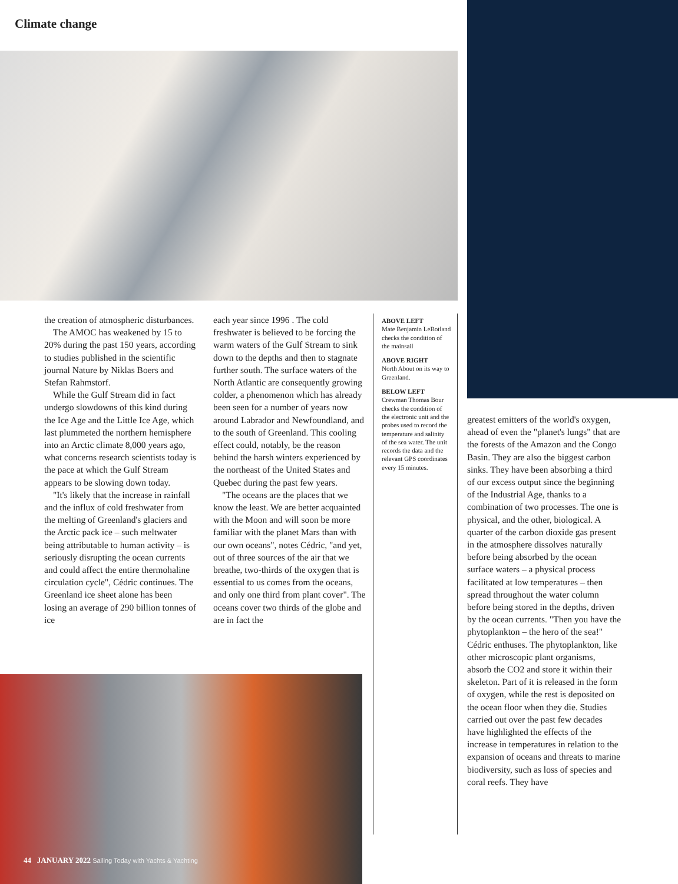Climate change
the creation of atmospheric disturbances.
The AMOC has weakened by 15 to 20% during the past 150 years, according to studies published in the scientific journal Nature by Niklas Boers and Stefan Rahmstorf.
While the Gulf Stream did in fact undergo slowdowns of this kind during the Ice Age and the Little Ice Age, which last plummeted the northern hemisphere into an Arctic climate 8,000 years ago, what concerns research scientists today is the pace at which the Gulf Stream appears to be slowing down today.
"It's likely that the increase in rainfall and the influx of cold freshwater from the melting of Greenland's glaciers and the Arctic pack ice – such meltwater being attributable to human activity – is seriously disrupting the ocean currents and could affect the entire thermohaline circulation cycle", Cédric continues. The Greenland ice sheet alone has been losing an average of 290 billion tonnes of ice
each year since 1996 . The cold freshwater is believed to be forcing the warm waters of the Gulf Stream to sink down to the depths and then to stagnate further south. The surface waters of the North Atlantic are consequently growing colder, a phenomenon which has already been seen for a number of years now around Labrador and Newfoundland, and to the south of Greenland. This cooling effect could, notably, be the reason behind the harsh winters experienced by the northeast of the United States and Quebec during the past few years.
"The oceans are the places that we know the least. We are better acquainted with the Moon and will soon be more familiar with the planet Mars than with our own oceans", notes Cédric, "and yet, out of three sources of the air that we breathe, two-thirds of the oxygen that is essential to us comes from the oceans, and only one third from plant cover". The oceans cover two thirds of the globe and are in fact the
ABOVE LEFT
Mate Benjamin LeBotland checks the condition of the mainsail
ABOVE RIGHT
North About on its way to Greenland.
BELOW LEFT
Crewman Thomas Bour checks the condition of the electronic unit and the probes used to record the temperature and salinity of the sea water. The unit records the data and the relevant GPS coordinates every 15 minutes.
greatest emitters of the world's oxygen, ahead of even the "planet's lungs" that are the forests of the Amazon and the Congo Basin. They are also the biggest carbon sinks. They have been absorbing a third of our excess output since the beginning of the Industrial Age, thanks to a combination of two processes. The one is physical, and the other, biological. A quarter of the carbon dioxide gas present in the atmosphere dissolves naturally before being absorbed by the ocean surface waters – a physical process facilitated at low temperatures – then spread throughout the water column before being stored in the depths, driven by the ocean currents. "Then you have the phytoplankton – the hero of the sea!" Cédric enthuses. The phytoplankton, like other microscopic plant organisms, absorb the CO2 and store it within their skeleton. Part of it is released in the form of oxygen, while the rest is deposited on the ocean floor when they die. Studies carried out over the past few decades have highlighted the effects of the increase in temperatures in relation to the expansion of oceans and threats to marine biodiversity, such as loss of species and coral reefs. They have
44 JANUARY 2022 Sailing Today with Yachts & Yachting